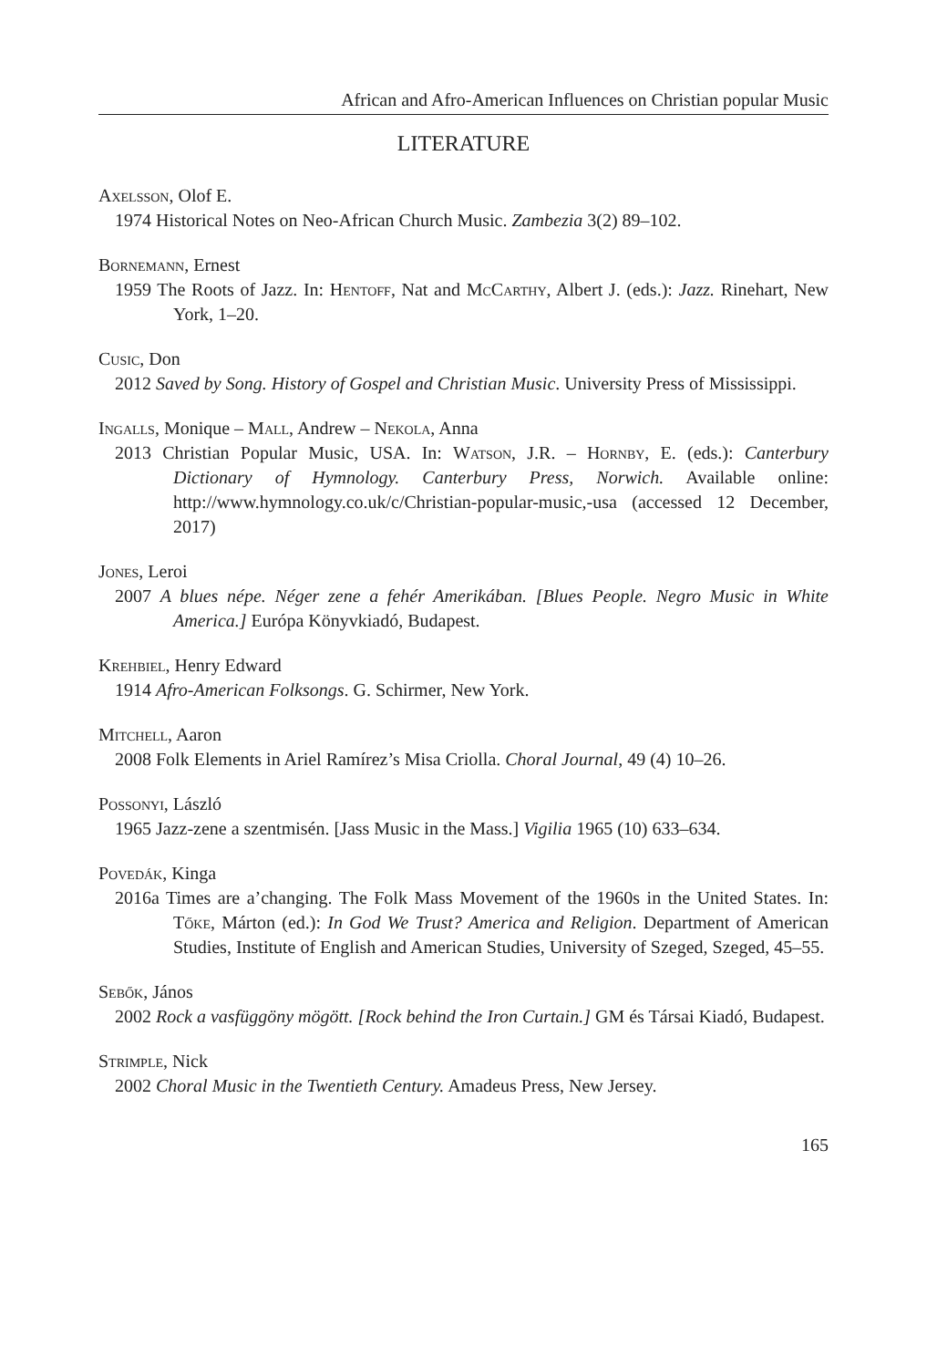African and Afro-American Influences on Christian popular Music
LITERATURE
Axelsson, Olof E.
1974 Historical Notes on Neo-African Church Music. Zambezia 3(2) 89–102.
Bornemann, Ernest
1959 The Roots of Jazz. In: Hentoff, Nat and McCarthy, Albert J. (eds.): Jazz. Rinehart, New York, 1–20.
Cusic, Don
2012 Saved by Song. History of Gospel and Christian Music. University Press of Mississippi.
Ingalls, Monique – Mall, Andrew – Nekola, Anna
2013 Christian Popular Music, USA. In: Watson, J.R. – Hornby, E. (eds.): Canterbury Dictionary of Hymnology. Canterbury Press, Norwich. Available online: http://www.hymnology.co.uk/c/Christian-popular-music,-usa (accessed 12 December, 2017)
Jones, Leroi
2007 A blues népe. Néger zene a fehér Amerikában. [Blues People. Negro Music in White America.] Európa Könyvkiadó, Budapest.
Krehbiel, Henry Edward
1914 Afro-American Folksongs. G. Schirmer, New York.
Mitchell, Aaron
2008 Folk Elements in Ariel Ramírez’s Misa Criolla. Choral Journal, 49 (4) 10–26.
Possonyi, László
1965 Jazz-zene a szentmisén. [Jass Music in the Mass.] Vigilia 1965 (10) 633–634.
Povedák, Kinga
2016a Times are a’changing. The Folk Mass Movement of the 1960s in the United States. In: Tőke, Márton (ed.): In God We Trust? America and Religion. Department of American Studies, Institute of English and American Studies, University of Szeged, Szeged, 45–55.
Sebők, János
2002 Rock a vasfüggöny mögött. [Rock behind the Iron Curtain.] GM és Társai Kiadó, Budapest.
Strimple, Nick
2002 Choral Music in the Twentieth Century. Amadeus Press, New Jersey.
165